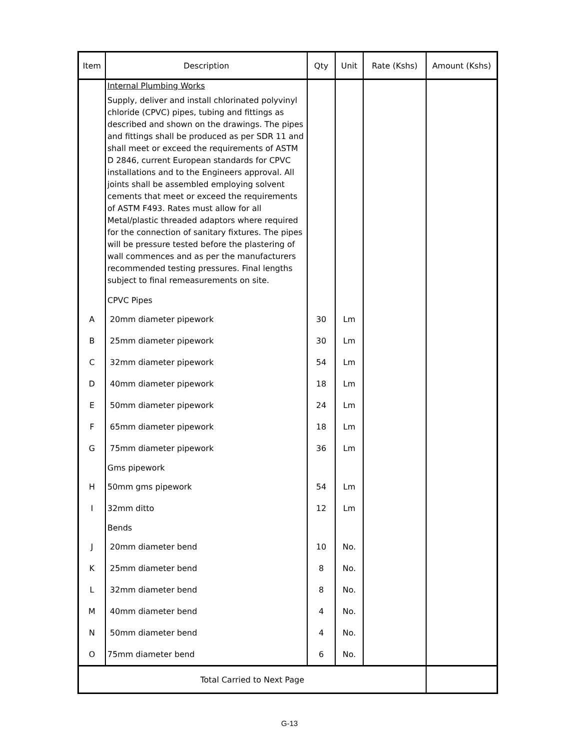| Item | Description | Qty | Unit | Rate (Kshs) | Amount (Kshs) |
| --- | --- | --- | --- | --- | --- |
| | Internal Plumbing Works Supply, deliver and install chlorinated polyvinyl chloride (CPVC) pipes, tubing and fittings as described and shown on the drawings. The pipes and fittings shall be produced as per SDR 11 and shall meet or exceed the requirements of ASTM D 2846, current European standards for CPVC installations and to the Engineers approval. All joints shall be assembled employing solvent cements that meet or exceed the requirements of ASTM F493. Rates must allow for all Metal/plastic threaded adaptors where required for the connection of sanitary fixtures. The pipes will be pressure tested before the plastering of wall commences and as per the manufacturers recommended testing pressures. Final lengths subject to final remeasurements on site. | | | | |
| | CPVC Pipes | | | | |
| A | 20mm diameter pipework | 30 | Lm | | |
| B | 25mm diameter pipework | 30 | Lm | | |
| C | 32mm diameter pipework | 54 | Lm | | |
| D | 40mm diameter pipework | 18 | Lm | | |
| E | 50mm diameter pipework | 24 | Lm | | |
| F | 65mm diameter pipework | 18 | Lm | | |
| G | 75mm diameter pipework | 36 | Lm | | |
| | Gms pipework | | | | |
| H | 50mm gms pipework | 54 | Lm | | |
| I | 32mm ditto | 12 | Lm | | |
| | Bends | | | | |
| J | 20mm diameter bend | 10 | No. | | |
| K | 25mm diameter bend | 8 | No. | | |
| L | 32mm diameter bend | 8 | No. | | |
| M | 40mm diameter bend | 4 | No. | | |
| N | 50mm diameter bend | 4 | No. | | |
| O | 75mm diameter bend | 6 | No. | | |
| Total Carried to Next Page | | | | | |
G-13